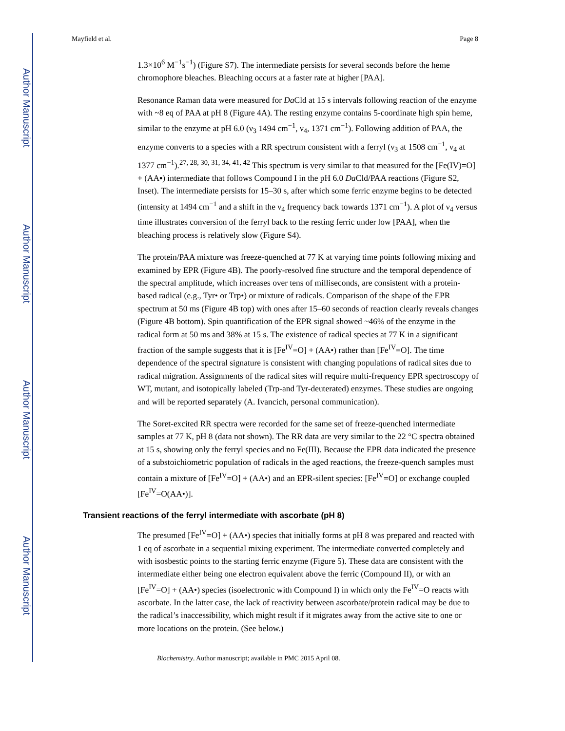Author Manuscript
Author Manuscript
Author Manuscript
Author Manuscript
Mayfield et al. Page 8
1.3×10<sup>6</sup> M<sup>−1</sup>s<sup>−1</sup>) (Figure S7). The intermediate persists for several seconds before the heme chromophore bleaches. Bleaching occurs at a faster rate at higher [PAA].
Resonance Raman data were measured for Da Cld at 15 s intervals following reaction of the enzyme with ~8 eq of PAA at pH 8 (Figure 4A). The resting enzyme contains 5-coordinate high spin heme, similar to the enzyme at pH 6.0 (ν<sub>3</sub> 1494 cm<sup>−1</sup>, ν<sub>4</sub>, 1371 cm<sup>−1</sup>). Following addition of PAA, the enzyme converts to a species with a RR spectrum consistent with a ferryl (ν<sub>3</sub> at 1508 cm<sup>−1</sup>, ν<sub>4</sub> at 1377 cm<sup>−1</sup>).<sup>27, 28, 30, 31, 34, 41, 42</sup> This spectrum is very similar to that measured for the [Fe(IV)=O] + (AA▪) intermediate that follows Compound I in the pH 6.0 Da Cld/PAA reactions (Figure S2, Inset). The intermediate persists for 15–30 s, after which some ferric enzyme begins to be detected (intensity at 1494 cm<sup>−1</sup> and a shift in the ν<sub>4</sub> frequency back towards 1371 cm<sup>−1</sup>). A plot of ν<sub>4</sub> versus time illustrates conversion of the ferryl back to the resting ferric under low [PAA], when the bleaching process is relatively slow (Figure S4).
The protein/PAA mixture was freeze-quenched at 77 K at varying time points following mixing and examined by EPR (Figure 4B). The poorly-resolved fine structure and the temporal dependence of the spectral amplitude, which increases over tens of milliseconds, are consistent with a protein-based radical (e.g., Tyr• or Trp•) or mixture of radicals. Comparison of the shape of the EPR spectrum at 50 ms (Figure 4B top) with ones after 15–60 seconds of reaction clearly reveals changes (Figure 4B bottom). Spin quantification of the EPR signal showed ~46% of the enzyme in the radical form at 50 ms and 38% at 15 s. The existence of radical species at 77 K in a significant fraction of the sample suggests that it is [Fe<sup>IV</sup>=O] + (AA•) rather than [Fe<sup>IV</sup>=O]. The time dependence of the spectral signature is consistent with changing populations of radical sites due to radical migration. Assignments of the radical sites will require multi-frequency EPR spectroscopy of WT, mutant, and isotopically labeled (Trp-and Tyr-deuterated) enzymes. These studies are ongoing and will be reported separately (A. Ivancich, personal communication).
The Soret-excited RR spectra were recorded for the same set of freeze-quenched intermediate samples at 77 K, pH 8 (data not shown). The RR data are very similar to the 22 °C spectra obtained at 15 s, showing only the ferryl species and no Fe(III). Because the EPR data indicated the presence of a substoichiometric population of radicals in the aged reactions, the freeze-quench samples must contain a mixture of [Fe<sup>IV</sup>=O] + (AA•) and an EPR-silent species: [Fe<sup>IV</sup>=O] or exchange coupled [Fe<sup>IV</sup>=O(AA•)].
Transient reactions of the ferryl intermediate with ascorbate (pH 8)
The presumed [Fe<sup>IV</sup>=O] + (AA•) species that initially forms at pH 8 was prepared and reacted with 1 eq of ascorbate in a sequential mixing experiment. The intermediate converted completely and with isosbestic points to the starting ferric enzyme (Figure 5). These data are consistent with the intermediate either being one electron equivalent above the ferric (Compound II), or with an [Fe<sup>IV</sup>=O] + (AA•) species (isoelectronic with Compound I) in which only the Fe<sup>IV</sup>=O reacts with ascorbate. In the latter case, the lack of reactivity between ascorbate/protein radical may be due to the radical’s inaccessibility, which might result if it migrates away from the active site to one or more locations on the protein. (See below.)
Biochemistry. Author manuscript; available in PMC 2015 April 08.